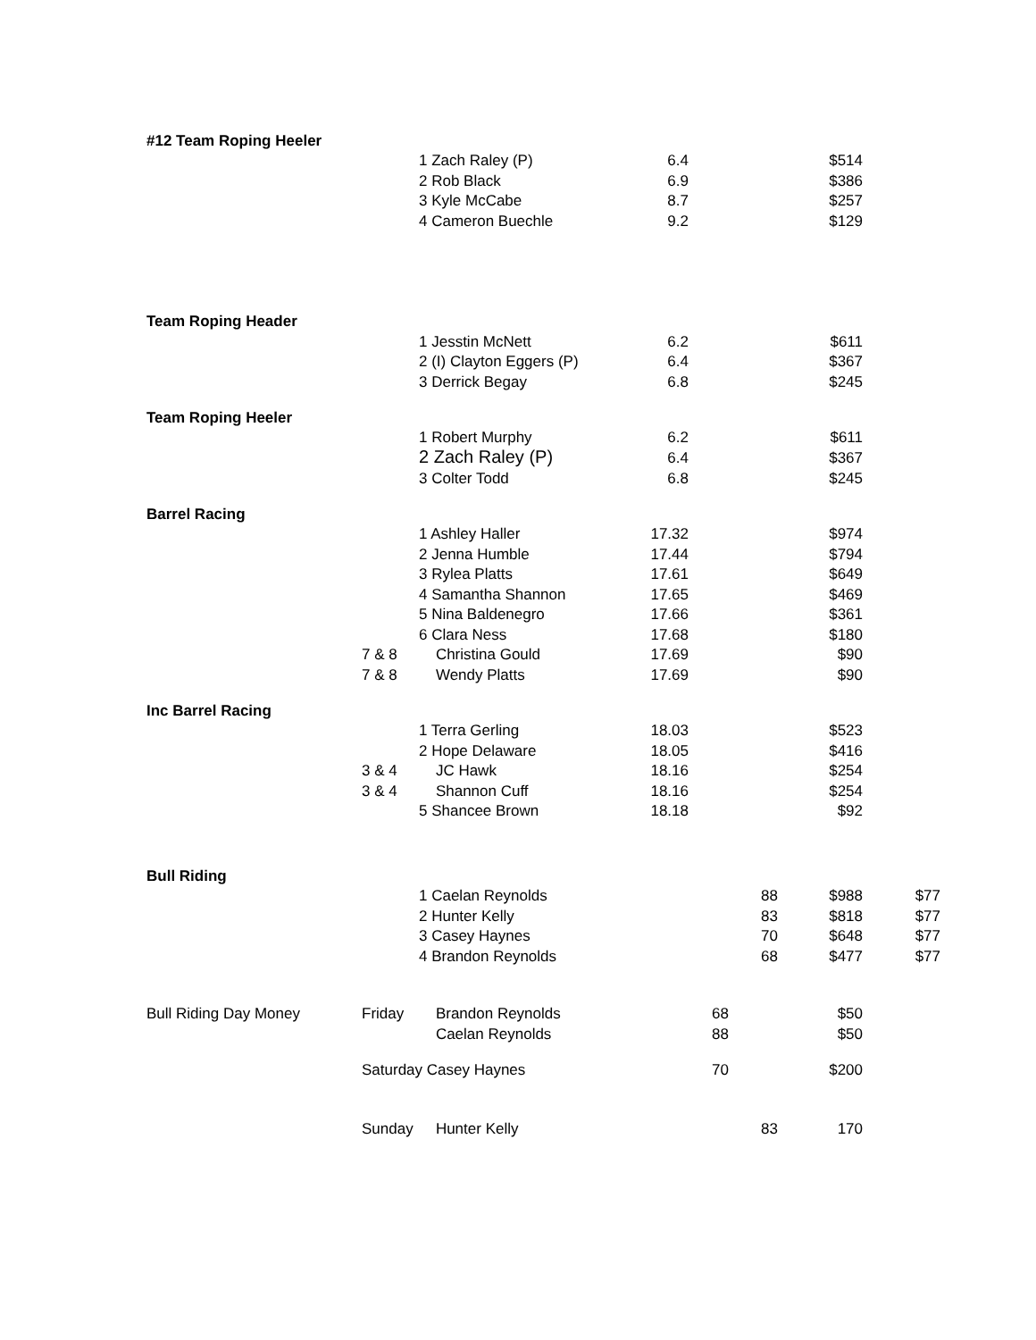| #12 Team Roping Heeler | | | | | | | |
| | | 1 Zach Raley (P) | 6.4 | | | $514 | |
| | | 2 Rob Black | 6.9 | | | $386 | |
| | | 3 Kyle McCabe | 8.7 | | | $257 | |
| | | 4 Cameron Buechle | 9.2 | | | $129 | |
| Team Roping Header | | | | | | | |
| | | 1 Jesstin McNett | 6.2 | | | $611 | |
| | | 2 (I) Clayton Eggers (P) | 6.4 | | | $367 | |
| | | 3 Derrick Begay | 6.8 | | | $245 | |
| Team Roping Heeler | | | | | | | |
| | | 1 Robert Murphy | 6.2 | | | $611 | |
| | | 2 Zach Raley (P) | 6.4 | | | $367 | |
| | | 3 Colter Todd | 6.8 | | | $245 | |
| Barrel Racing | | | | | | | |
| | | 1 Ashley Haller | 17.32 | | | $974 | |
| | | 2 Jenna Humble | 17.44 | | | $794 | |
| | | 3 Rylea Platts | 17.61 | | | $649 | |
| | | 4 Samantha Shannon | 17.65 | | | $469 | |
| | | 5 Nina Baldenegro | 17.66 | | | $361 | |
| | | 6 Clara Ness | 17.68 | | | $180 | |
| | 7 & 8 | Christina Gould | 17.69 | | | $90 | |
| | 7 & 8 | Wendy Platts | 17.69 | | | $90 | |
| Inc Barrel Racing | | | | | | | |
| | | 1 Terra Gerling | 18.03 | | | $523 | |
| | | 2 Hope Delaware | 18.05 | | | $416 | |
| | 3 & 4 | JC Hawk | 18.16 | | | $254 | |
| | 3 & 4 | Shannon Cuff | 18.16 | | | $254 | |
| | | 5 Shancee Brown | 18.18 | | | $92 | |
| Bull Riding | | | | | | | |
| | | 1 Caelan Reynolds | | | 88 | $988 | $77 |
| | | 2 Hunter Kelly | | | 83 | $818 | $77 |
| | | 3 Casey Haynes | | | 70 | $648 | $77 |
| | | 4 Brandon Reynolds | | | 68 | $477 | $77 |
| Bull Riding Day Money | Friday | Brandon Reynolds | | 68 | | $50 | |
| | | Caelan Reynolds | | 88 | | $50 | |
| | Saturday Casey Haynes | | | 70 | | $200 | |
| | Sunday | Hunter Kelly | | | 83 | 170 | |